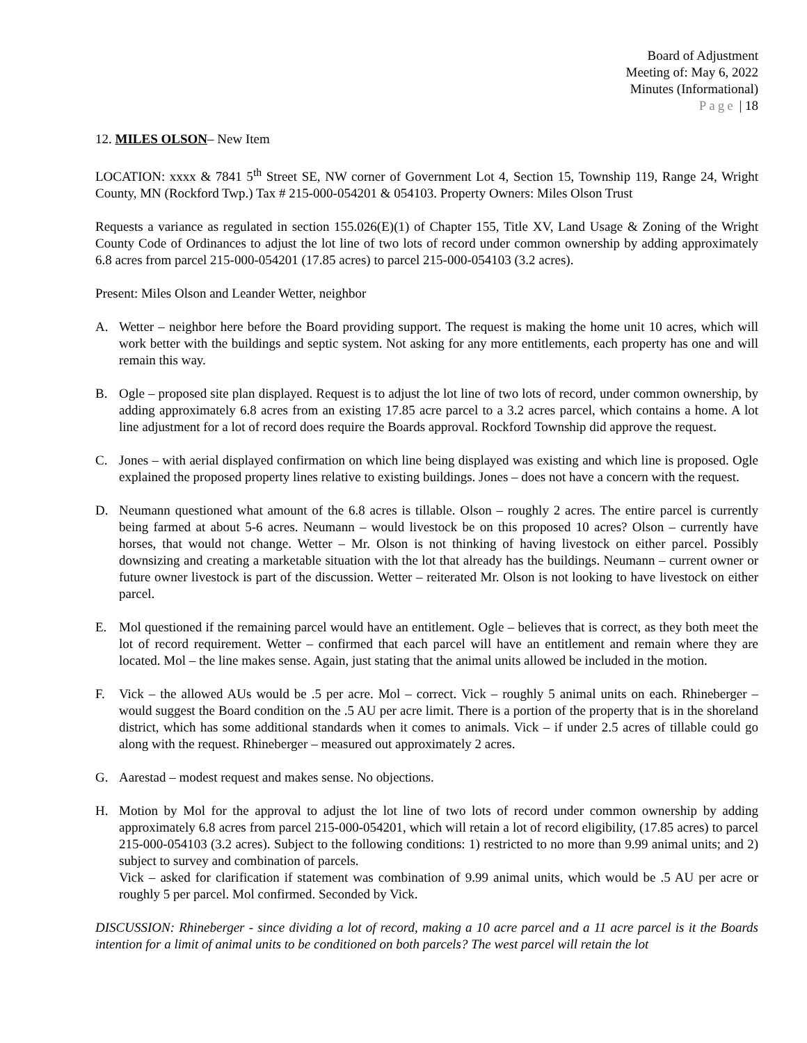Board of Adjustment
Meeting of: May 6, 2022
Minutes (Informational)
Page | 18
12. MILES OLSON– New Item
LOCATION: xxxx & 7841 5<sup>th</sup> Street SE, NW corner of Government Lot 4, Section 15, Township 119, Range 24, Wright County, MN (Rockford Twp.) Tax # 215-000-054201 & 054103. Property Owners: Miles Olson Trust
Requests a variance as regulated in section 155.026(E)(1) of Chapter 155, Title XV, Land Usage & Zoning of the Wright County Code of Ordinances to adjust the lot line of two lots of record under common ownership by adding approximately 6.8 acres from parcel 215-000-054201 (17.85 acres) to parcel 215-000-054103 (3.2 acres).
Present: Miles Olson and Leander Wetter, neighbor
A. Wetter – neighbor here before the Board providing support. The request is making the home unit 10 acres, which will work better with the buildings and septic system. Not asking for any more entitlements, each property has one and will remain this way.
B. Ogle – proposed site plan displayed. Request is to adjust the lot line of two lots of record, under common ownership, by adding approximately 6.8 acres from an existing 17.85 acre parcel to a 3.2 acres parcel, which contains a home. A lot line adjustment for a lot of record does require the Boards approval. Rockford Township did approve the request.
C. Jones – with aerial displayed confirmation on which line being displayed was existing and which line is proposed. Ogle explained the proposed property lines relative to existing buildings. Jones – does not have a concern with the request.
D. Neumann questioned what amount of the 6.8 acres is tillable. Olson – roughly 2 acres. The entire parcel is currently being farmed at about 5-6 acres. Neumann – would livestock be on this proposed 10 acres? Olson – currently have horses, that would not change. Wetter – Mr. Olson is not thinking of having livestock on either parcel. Possibly downsizing and creating a marketable situation with the lot that already has the buildings. Neumann – current owner or future owner livestock is part of the discussion. Wetter – reiterated Mr. Olson is not looking to have livestock on either parcel.
E. Mol questioned if the remaining parcel would have an entitlement. Ogle – believes that is correct, as they both meet the lot of record requirement. Wetter – confirmed that each parcel will have an entitlement and remain where they are located. Mol – the line makes sense. Again, just stating that the animal units allowed be included in the motion.
F. Vick – the allowed AUs would be .5 per acre. Mol – correct. Vick – roughly 5 animal units on each. Rhineberger – would suggest the Board condition on the .5 AU per acre limit. There is a portion of the property that is in the shoreland district, which has some additional standards when it comes to animals. Vick – if under 2.5 acres of tillable could go along with the request. Rhineberger – measured out approximately 2 acres.
G. Aarestad – modest request and makes sense. No objections.
H. Motion by Mol for the approval to adjust the lot line of two lots of record under common ownership by adding approximately 6.8 acres from parcel 215-000-054201, which will retain a lot of record eligibility, (17.85 acres) to parcel 215-000-054103 (3.2 acres). Subject to the following conditions: 1) restricted to no more than 9.99 animal units; and 2) subject to survey and combination of parcels.
Vick – asked for clarification if statement was combination of 9.99 animal units, which would be .5 AU per acre or roughly 5 per parcel. Mol confirmed. Seconded by Vick.
DISCUSSION: Rhineberger - since dividing a lot of record, making a 10 acre parcel and a 11 acre parcel is it the Boards intention for a limit of animal units to be conditioned on both parcels? The west parcel will retain the lot